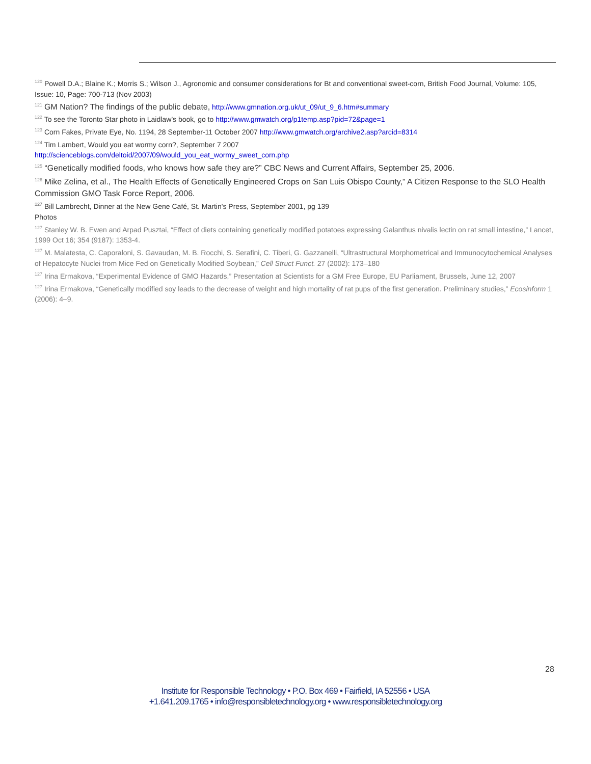<sup>120</sup> Powell D.A.; Blaine K.; Morris S.; Wilson J., Agronomic and consumer considerations for Bt and conventional sweet-corn, British Food Journal, Volume: 105, Issue: 10, Page: 700-713 (Nov 2003)
<sup>121</sup> GM Nation? The findings of the public debate, http://www.gmnation.org.uk/ut_09/ut_9_6.htm#summary
<sup>122</sup> To see the Toronto Star photo in Laidlaw’s book, go to http://www.gmwatch.org/p1temp.asp?pid=72&page=1
<sup>123</sup> Corn Fakes, Private Eye, No. 1194, 28 September-11 October 2007 http://www.gmwatch.org/archive2.asp?arcid=8314
<sup>124</sup> Tim Lambert, Would you eat wormy corn?, September 7 2007
http://scienceblogs.com/deltoid/2007/09/would_you_eat_wormy_sweet_corn.php
<sup>125</sup> “Genetically modified foods, who knows how safe they are?” CBC News and Current Affairs, September 25, 2006.
<sup>126</sup> Mike Zelina, et al., The Health Effects of Genetically Engineered Crops on San Luis Obispo County,” A Citizen Response to the SLO Health Commission GMO Task Force Report, 2006.
<sup>127</sup> Bill Lambrecht, Dinner at the New Gene Café, St. Martin's Press, September 2001, pg 139
Photos
<sup>127</sup> Stanley W. B. Ewen and Arpad Pusztai, “Effect of diets containing genetically modified potatoes expressing Galanthus nivalis lectin on rat small intestine,” Lancet, 1999 Oct 16; 354 (9187): 1353-4.
<sup>127</sup> M. Malatesta, C. Caporaloni, S. Gavaudan, M. B. Rocchi, S. Serafini, C. Tiberi, G. Gazzanelli, “Ultrastructural Morphometrical and Immunocytochemical Analyses of Hepatocyte Nuclei from Mice Fed on Genetically Modified Soybean,” Cell Struct Funct. 27 (2002): 173–180
<sup>127</sup> Irina Ermakova, “Experimental Evidence of GMO Hazards,” Presentation at Scientists for a GM Free Europe, EU Parliament, Brussels, June 12, 2007
<sup>127</sup> Irina Ermakova, “Genetically modified soy leads to the decrease of weight and high mortality of rat pups of the first generation. Preliminary studies,” Ecosinform 1 (2006): 4–9.
28
Institute for Responsible Technology • P.O. Box 469 • Fairfield, IA 52556 • USA
+1.641.209.1765 • info@responsibletechnology.org • www.responsibletechnology.org